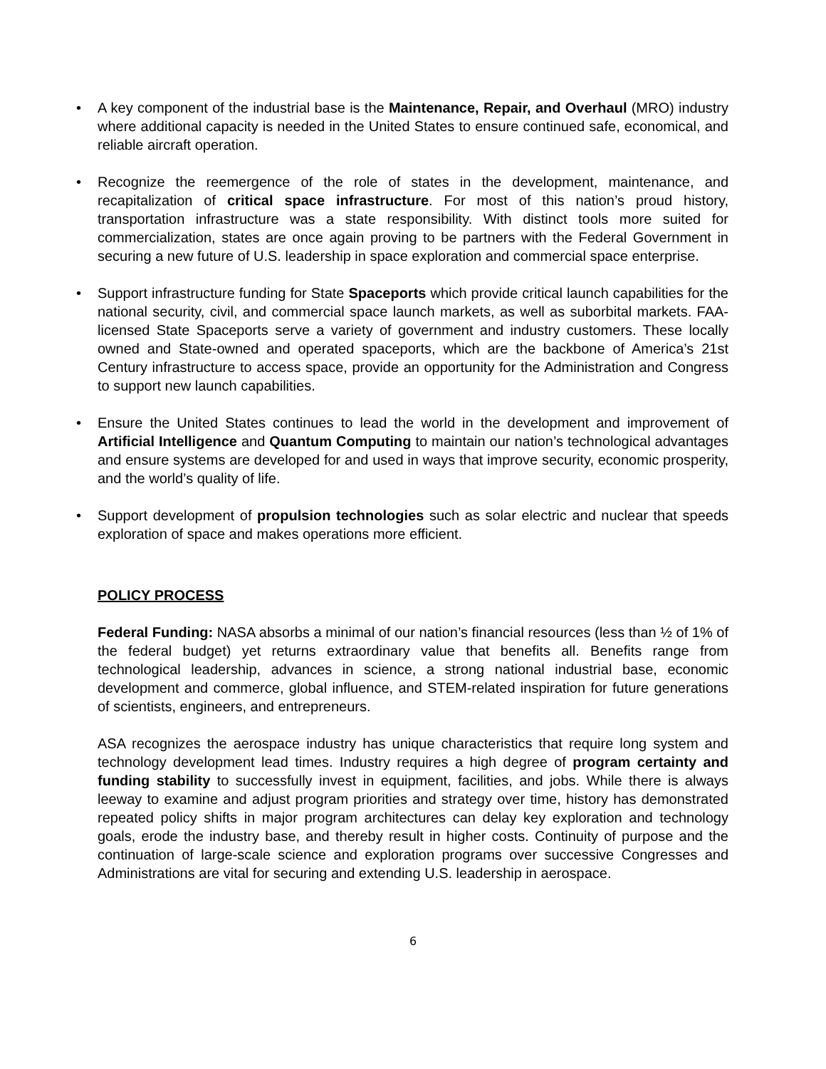• A key component of the industrial base is the Maintenance, Repair, and Overhaul (MRO) industry where additional capacity is needed in the United States to ensure continued safe, economical, and reliable aircraft operation.
• Recognize the reemergence of the role of states in the development, maintenance, and recapitalization of critical space infrastructure. For most of this nation’s proud history, transportation infrastructure was a state responsibility. With distinct tools more suited for commercialization, states are once again proving to be partners with the Federal Government in securing a new future of U.S. leadership in space exploration and commercial space enterprise.
• Support infrastructure funding for State Spaceports which provide critical launch capabilities for the national security, civil, and commercial space launch markets, as well as suborbital markets. FAA-licensed State Spaceports serve a variety of government and industry customers. These locally owned and State-owned and operated spaceports, which are the backbone of America’s 21st Century infrastructure to access space, provide an opportunity for the Administration and Congress to support new launch capabilities.
• Ensure the United States continues to lead the world in the development and improvement of Artificial Intelligence and Quantum Computing to maintain our nation’s technological advantages and ensure systems are developed for and used in ways that improve security, economic prosperity, and the world’s quality of life.
• Support development of propulsion technologies such as solar electric and nuclear that speeds exploration of space and makes operations more efficient.
POLICY PROCESS
Federal Funding: NASA absorbs a minimal of our nation’s financial resources (less than ½ of 1% of the federal budget) yet returns extraordinary value that benefits all. Benefits range from technological leadership, advances in science, a strong national industrial base, economic development and commerce, global influence, and STEM-related inspiration for future generations of scientists, engineers, and entrepreneurs.
ASA recognizes the aerospace industry has unique characteristics that require long system and technology development lead times. Industry requires a high degree of program certainty and funding stability to successfully invest in equipment, facilities, and jobs. While there is always leeway to examine and adjust program priorities and strategy over time, history has demonstrated repeated policy shifts in major program architectures can delay key exploration and technology goals, erode the industry base, and thereby result in higher costs. Continuity of purpose and the continuation of large-scale science and exploration programs over successive Congresses and Administrations are vital for securing and extending U.S. leadership in aerospace.
6